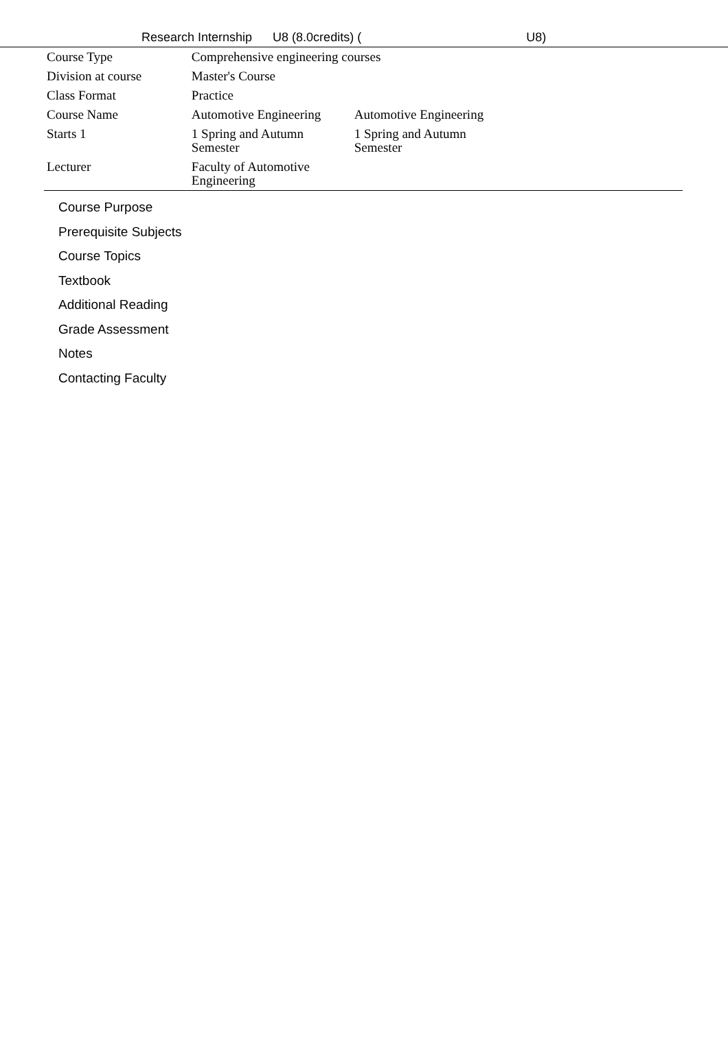Research Internship U8 (8.0credits) (U8)
| Course Type | Comprehensive engineering courses | |
| Division at course | Master's Course | |
| Class Format | Practice | |
| Course Name | Automotive Engineering | Automotive Engineering |
| Starts 1 | 1 Spring and Autumn Semester | 1 Spring and Autumn Semester |
| Lecturer | Faculty of Automotive Engineering | |
Course Purpose
Prerequisite Subjects
Course Topics
Textbook
Additional Reading
Grade Assessment
Notes
Contacting Faculty